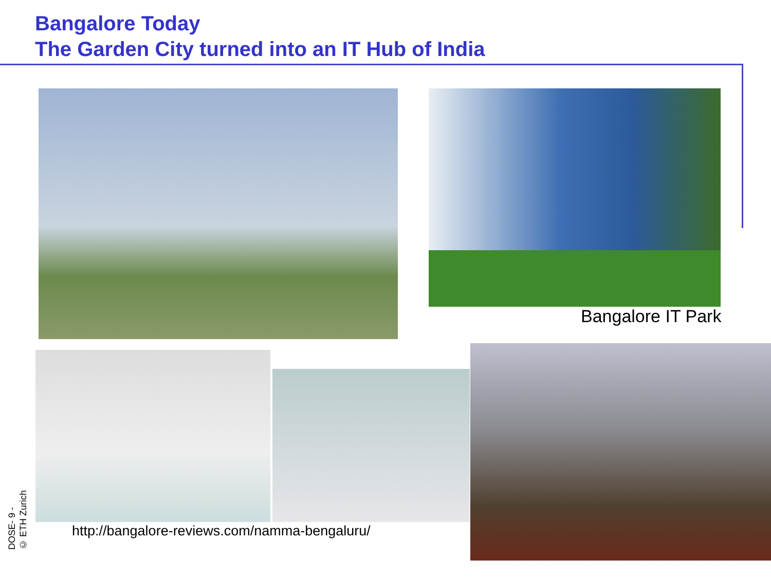Bangalore Today
The Garden City turned into an IT Hub of India
Bangalore IT Park
http://bangalore-reviews.com/namma-bengaluru/
DOSE- 9 -
© ETH Zurich